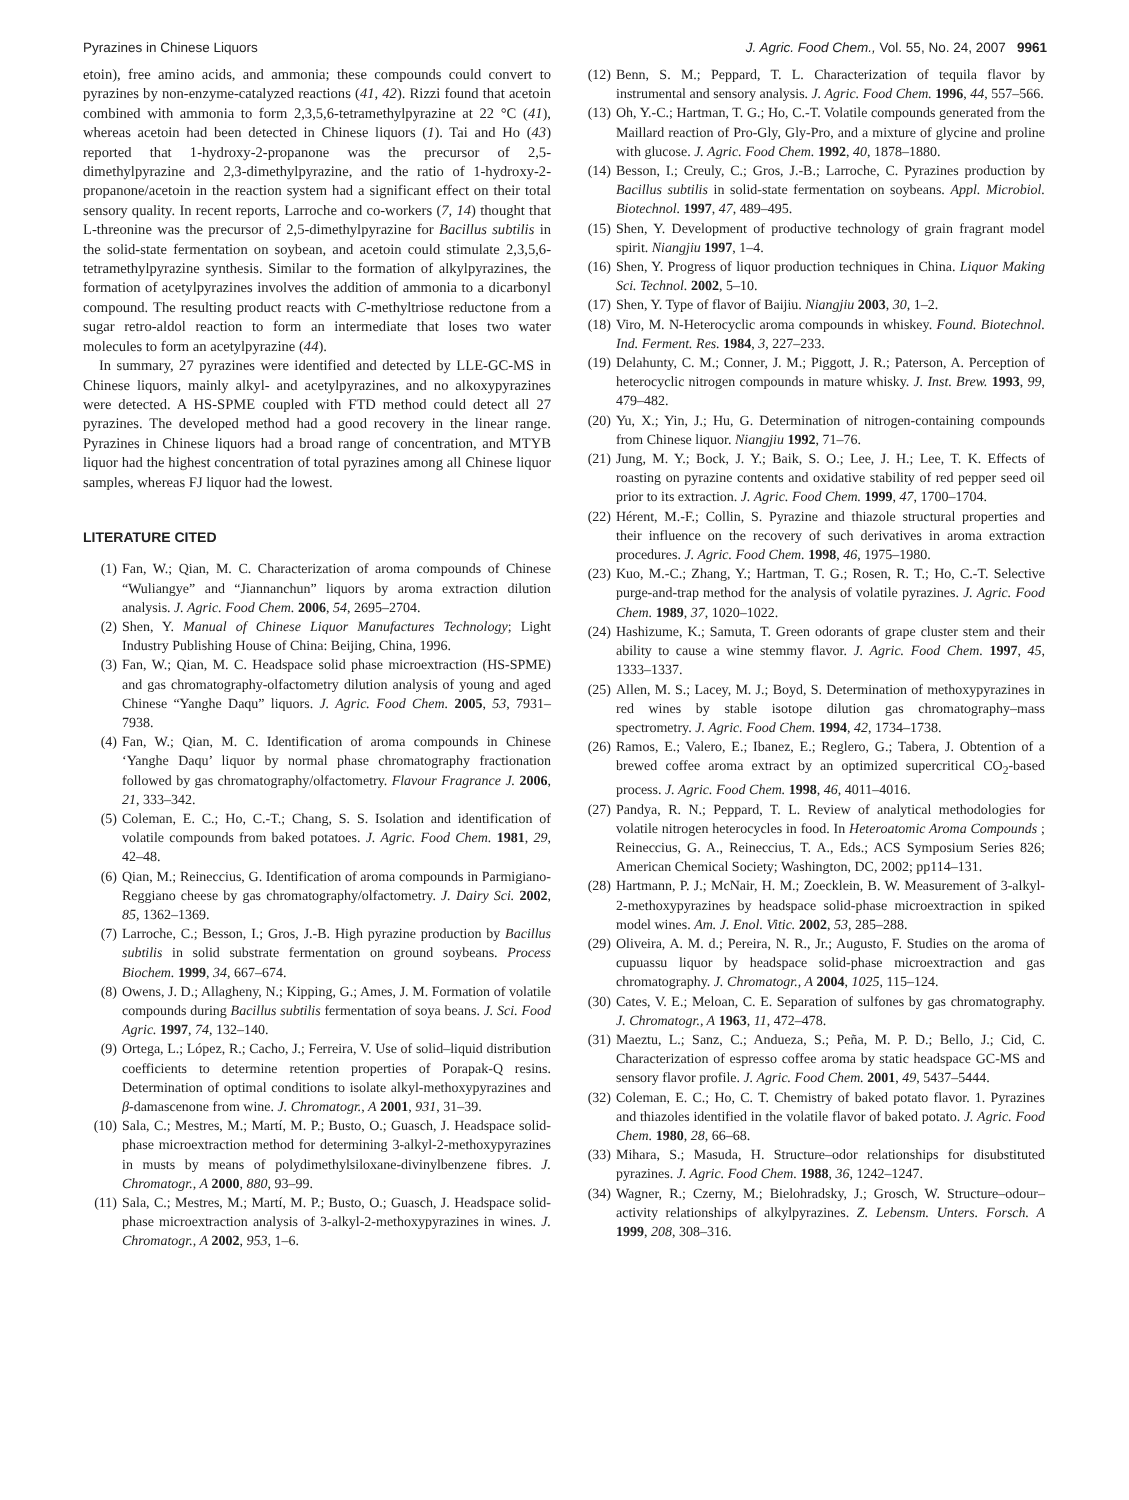Pyrazines in Chinese Liquors J. Agric. Food Chem., Vol. 55, No. 24, 2007 9961
etoin), free amino acids, and ammonia; these compounds could convert to pyrazines by non-enzyme-catalyzed reactions (41, 42). Rizzi found that acetoin combined with ammonia to form 2,3,5,6-tetramethylpyrazine at 22 °C (41), whereas acetoin had been detected in Chinese liquors (1). Tai and Ho (43) reported that 1-hydroxy-2-propanone was the precursor of 2,5-dimethylpyrazine and 2,3-dimethylpyrazine, and the ratio of 1-hydroxy-2-propanone/acetoin in the reaction system had a significant effect on their total sensory quality. In recent reports, Larroche and co-workers (7, 14) thought that L-threonine was the precursor of 2,5-dimethylpyrazine for Bacillus subtilis in the solid-state fermentation on soybean, and acetoin could stimulate 2,3,5,6-tetramethylpyrazine synthesis. Similar to the formation of alkylpyrazines, the formation of acetylpyrazines involves the addition of ammonia to a dicarbonyl compound. The resulting product reacts with C-methyltriose reductone from a sugar retro-aldol reaction to form an intermediate that loses two water molecules to form an acetylpyrazine (44).
In summary, 27 pyrazines were identified and detected by LLE-GC-MS in Chinese liquors, mainly alkyl- and acetylpyrazines, and no alkoxypyrazines were detected. A HS-SPME coupled with FTD method could detect all 27 pyrazines. The developed method had a good recovery in the linear range. Pyrazines in Chinese liquors had a broad range of concentration, and MTYB liquor had the highest concentration of total pyrazines among all Chinese liquor samples, whereas FJ liquor had the lowest.
LITERATURE CITED
(1) Fan, W.; Qian, M. C. Characterization of aroma compounds of Chinese “Wuliangye” and “Jiannanchun” liquors by aroma extraction dilution analysis. J. Agric. Food Chem. 2006, 54, 2695–2704.
(2) Shen, Y. Manual of Chinese Liquor Manufactures Technology; Light Industry Publishing House of China: Beijing, China, 1996.
(3) Fan, W.; Qian, M. C. Headspace solid phase microextraction (HS-SPME) and gas chromatography-olfactometry dilution analysis of young and aged Chinese “Yanghe Daqu” liquors. J. Agric. Food Chem. 2005, 53, 7931–7938.
(4) Fan, W.; Qian, M. C. Identification of aroma compounds in Chinese ‘Yanghe Daqu’ liquor by normal phase chromatography fractionation followed by gas chromatography/olfactometry. Flavour Fragrance J. 2006, 21, 333–342.
(5) Coleman, E. C.; Ho, C.-T.; Chang, S. S. Isolation and identification of volatile compounds from baked potatoes. J. Agric. Food Chem. 1981, 29, 42–48.
(6) Qian, M.; Reineccius, G. Identification of aroma compounds in Parmigiano-Reggiano cheese by gas chromatography/olfactometry. J. Dairy Sci. 2002, 85, 1362–1369.
(7) Larroche, C.; Besson, I.; Gros, J.-B. High pyrazine production by Bacillus subtilis in solid substrate fermentation on ground soybeans. Process Biochem. 1999, 34, 667–674.
(8) Owens, J. D.; Allagheny, N.; Kipping, G.; Ames, J. M. Formation of volatile compounds during Bacillus subtilis fermentation of soya beans. J. Sci. Food Agric. 1997, 74, 132–140.
(9) Ortega, L.; López, R.; Cacho, J.; Ferreira, V. Use of solid–liquid distribution coefficients to determine retention properties of Porapak-Q resins. Determination of optimal conditions to isolate alkyl-methoxypyrazines and β-damascenone from wine. J. Chromatogr., A 2001, 931, 31–39.
(10) Sala, C.; Mestres, M.; Martí, M. P.; Busto, O.; Guasch, J. Headspace solid-phase microextraction method for determining 3-alkyl-2-methoxypyrazines in musts by means of polydimethylsiloxane-divinylbenzene fibres. J. Chromatogr., A 2000, 880, 93–99.
(11) Sala, C.; Mestres, M.; Martí, M. P.; Busto, O.; Guasch, J. Headspace solid-phase microextraction analysis of 3-alkyl-2-methoxypyrazines in wines. J. Chromatogr., A 2002, 953, 1–6.
(12) Benn, S. M.; Peppard, T. L. Characterization of tequila flavor by instrumental and sensory analysis. J. Agric. Food Chem. 1996, 44, 557–566.
(13) Oh, Y.-C.; Hartman, T. G.; Ho, C.-T. Volatile compounds generated from the Maillard reaction of Pro-Gly, Gly-Pro, and a mixture of glycine and proline with glucose. J. Agric. Food Chem. 1992, 40, 1878–1880.
(14) Besson, I.; Creuly, C.; Gros, J.-B.; Larroche, C. Pyrazines production by Bacillus subtilis in solid-state fermentation on soybeans. Appl. Microbiol. Biotechnol. 1997, 47, 489–495.
(15) Shen, Y. Development of productive technology of grain fragrant model spirit. Niangjiu 1997, 1–4.
(16) Shen, Y. Progress of liquor production techniques in China. Liquor Making Sci. Technol. 2002, 5–10.
(17) Shen, Y. Type of flavor of Baijiu. Niangjiu 2003, 30, 1–2.
(18) Viro, M. N-Heterocyclic aroma compounds in whiskey. Found. Biotechnol. Ind. Ferment. Res. 1984, 3, 227–233.
(19) Delahunty, C. M.; Conner, J. M.; Piggott, J. R.; Paterson, A. Perception of heterocyclic nitrogen compounds in mature whisky. J. Inst. Brew. 1993, 99, 479–482.
(20) Yu, X.; Yin, J.; Hu, G. Determination of nitrogen-containing compounds from Chinese liquor. Niangjiu 1992, 71–76.
(21) Jung, M. Y.; Bock, J. Y.; Baik, S. O.; Lee, J. H.; Lee, T. K. Effects of roasting on pyrazine contents and oxidative stability of red pepper seed oil prior to its extraction. J. Agric. Food Chem. 1999, 47, 1700–1704.
(22) Hérent, M.-F.; Collin, S. Pyrazine and thiazole structural properties and their influence on the recovery of such derivatives in aroma extraction procedures. J. Agric. Food Chem. 1998, 46, 1975–1980.
(23) Kuo, M.-C.; Zhang, Y.; Hartman, T. G.; Rosen, R. T.; Ho, C.-T. Selective purge-and-trap method for the analysis of volatile pyrazines. J. Agric. Food Chem. 1989, 37, 1020–1022.
(24) Hashizume, K.; Samuta, T. Green odorants of grape cluster stem and their ability to cause a wine stemmy flavor. J. Agric. Food Chem. 1997, 45, 1333–1337.
(25) Allen, M. S.; Lacey, M. J.; Boyd, S. Determination of methoxypyrazines in red wines by stable isotope dilution gas chromatography–mass spectrometry. J. Agric. Food Chem. 1994, 42, 1734–1738.
(26) Ramos, E.; Valero, E.; Ibanez, E.; Reglero, G.; Tabera, J. Obtention of a brewed coffee aroma extract by an optimized supercritical CO<sub>2</sub>-based process. J. Agric. Food Chem. 1998, 46, 4011–4016.
(27) Pandya, R. N.; Peppard, T. L. Review of analytical methodologies for volatile nitrogen heterocycles in food. In Heteroatomic Aroma Compounds ; Reineccius, G. A., Reineccius, T. A., Eds.; ACS Symposium Series 826; American Chemical Society; Washington, DC, 2002; pp114–131.
(28) Hartmann, P. J.; McNair, H. M.; Zoecklein, B. W. Measurement of 3-alkyl-2-methoxypyrazines by headspace solid-phase microextraction in spiked model wines. Am. J. Enol. Vitic. 2002, 53, 285–288.
(29) Oliveira, A. M. d.; Pereira, N. R., Jr.; Augusto, F. Studies on the aroma of cupuassu liquor by headspace solid-phase microextraction and gas chromatography. J. Chromatogr., A 2004, 1025, 115–124.
(30) Cates, V. E.; Meloan, C. E. Separation of sulfones by gas chromatography. J. Chromatogr., A 1963, 11, 472–478.
(31) Maeztu, L.; Sanz, C.; Andueza, S.; Peña, M. P. D.; Bello, J.; Cid, C. Characterization of espresso coffee aroma by static headspace GC-MS and sensory flavor profile. J. Agric. Food Chem. 2001, 49, 5437–5444.
(32) Coleman, E. C.; Ho, C. T. Chemistry of baked potato flavor. 1. Pyrazines and thiazoles identified in the volatile flavor of baked potato. J. Agric. Food Chem. 1980, 28, 66–68.
(33) Mihara, S.; Masuda, H. Structure–odor relationships for disubstituted pyrazines. J. Agric. Food Chem. 1988, 36, 1242–1247.
(34) Wagner, R.; Czerny, M.; Bielohradsky, J.; Grosch, W. Structure–odour–activity relationships of alkylpyrazines. Z. Lebensm. Unters. Forsch. A 1999, 208, 308–316.